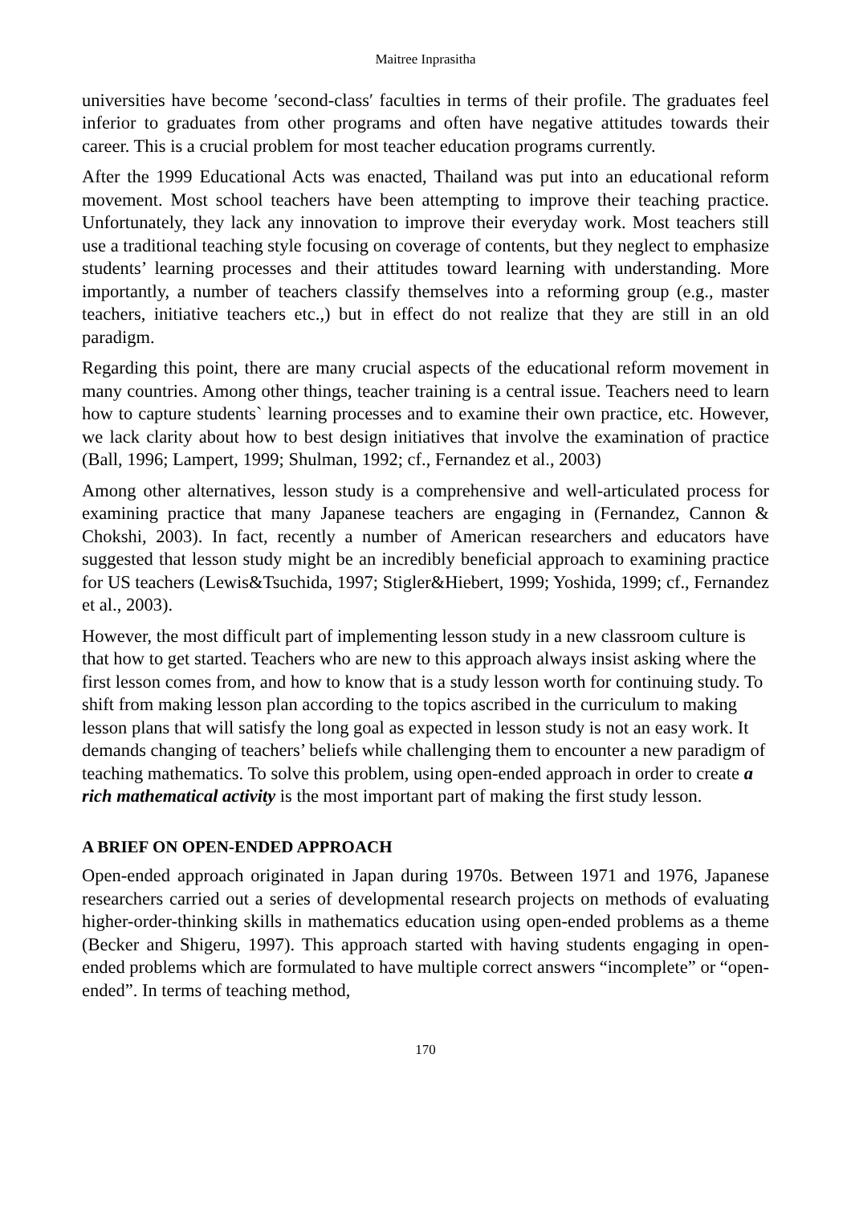Maitree Inprasitha
universities have become ′second-class′ faculties in terms of their profile. The graduates feel inferior to graduates from other programs and often have negative attitudes towards their career. This is a crucial problem for most teacher education programs currently.
After the 1999 Educational Acts was enacted, Thailand was put into an educational reform movement. Most school teachers have been attempting to improve their teaching practice. Unfortunately, they lack any innovation to improve their everyday work. Most teachers still use a traditional teaching style focusing on coverage of contents, but they neglect to emphasize students’ learning processes and their attitudes toward learning with understanding. More importantly, a number of teachers classify themselves into a reforming group (e.g., master teachers, initiative teachers etc.,) but in effect do not realize that they are still in an old paradigm.
Regarding this point, there are many crucial aspects of the educational reform movement in many countries. Among other things, teacher training is a central issue. Teachers need to learn how to capture students` learning processes and to examine their own practice, etc. However, we lack clarity about how to best design initiatives that involve the examination of practice (Ball, 1996; Lampert, 1999; Shulman, 1992; cf., Fernandez et al., 2003)
Among other alternatives, lesson study is a comprehensive and well-articulated process for examining practice that many Japanese teachers are engaging in (Fernandez, Cannon & Chokshi, 2003). In fact, recently a number of American researchers and educators have suggested that lesson study might be an incredibly beneficial approach to examining practice for US teachers (Lewis&Tsuchida, 1997; Stigler&Hiebert, 1999; Yoshida, 1999; cf., Fernandez et al., 2003).
However, the most difficult part of implementing lesson study in a new classroom culture is that how to get started. Teachers who are new to this approach always insist asking where the first lesson comes from, and how to know that is a study lesson worth for continuing study. To shift from making lesson plan according to the topics ascribed in the curriculum to making lesson plans that will satisfy the long goal as expected in lesson study is not an easy work. It demands changing of teachers’ beliefs while challenging them to encounter a new paradigm of teaching mathematics. To solve this problem, using open-ended approach in order to create a rich mathematical activity is the most important part of making the first study lesson.
A BRIEF ON OPEN-ENDED APPROACH
Open-ended approach originated in Japan during 1970s. Between 1971 and 1976, Japanese researchers carried out a series of developmental research projects on methods of evaluating higher-order-thinking skills in mathematics education using open-ended problems as a theme (Becker and Shigeru, 1997). This approach started with having students engaging in open-ended problems which are formulated to have multiple correct answers “incomplete” or “open-ended”. In terms of teaching method,
170